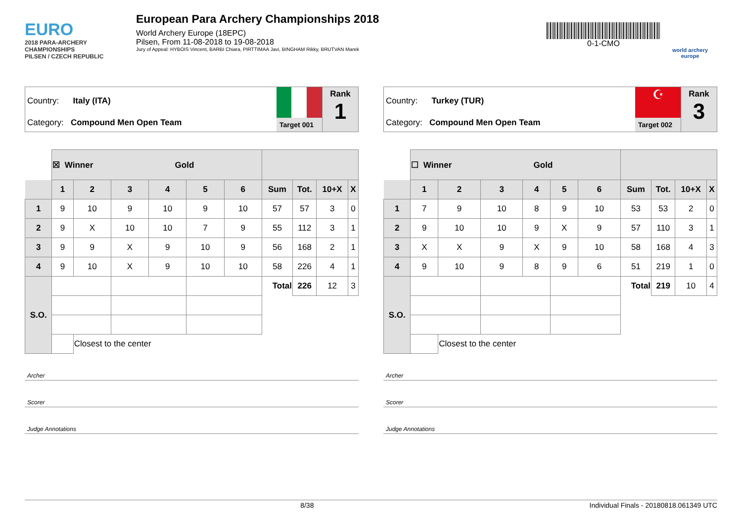EURO
2018 PARA-ARCHERY CHAMPIONSHIPS
PILSEN / CZECH REPUBLIC
European Para Archery Championships 2018
World Archery Europe (18EPC)
Pilsen, From 11-08-2018 to 19-08-2018
Jury of Appeal: HYBOIS Vincent, BARBI Chiara, PIRTTIMAA Javi, BINGHAM Rikky, BRUTVAN Marek
0-1-CMO
world archery
europe
Country: Italy (ITA)
Category: Compound Men Open Team
Target 001
Rank
1
| | ☒ Winner Gold | | | | | | | | | |
| | 1 | 2 | 3 | 4 | 5 | 6 | Sum | Tot. | 10+X | X |
| 1 | 9 | 10 | 9 | 10 | 9 | 10 | 57 | 57 | 3 | 0 |
| 2 | 9 | X | 10 | 10 | 7 | 9 | 55 | 112 | 3 | 1 |
| 3 | 9 | 9 | X | 9 | 10 | 9 | 56 | 168 | 2 | 1 |
| 4 | 9 | 10 | X | 9 | 10 | 10 | 58 | 226 | 4 | 1 |
| S.O. | | | | | | | Total | 226 | 12 | 3 |
| | | Closest to the center | | | | | | | | |
Archer
Scorer
Judge Annotations
Country: Turkey (TUR)
Category: Compound Men Open Team
☪
Target 002
Rank
3
| | ☐ Winner Gold | | | | | | | | | |
| | 1 | 2 | 3 | 4 | 5 | 6 | Sum | Tot. | 10+X | X |
| 1 | 7 | 9 | 10 | 8 | 9 | 10 | 53 | 53 | 2 | 0 |
| 2 | 9 | 10 | 10 | 9 | X | 9 | 57 | 110 | 3 | 1 |
| 3 | X | X | 9 | X | 9 | 10 | 58 | 168 | 4 | 3 |
| 4 | 9 | 10 | 9 | 8 | 9 | 6 | 51 | 219 | 1 | 0 |
| S.O. | | | | | | | Total | 219 | 10 | 4 |
| | | Closest to the center | | | | | | | | |
Archer
Scorer
Judge Annotations
8/38 Individual Finals - 20180818.061349 UTC